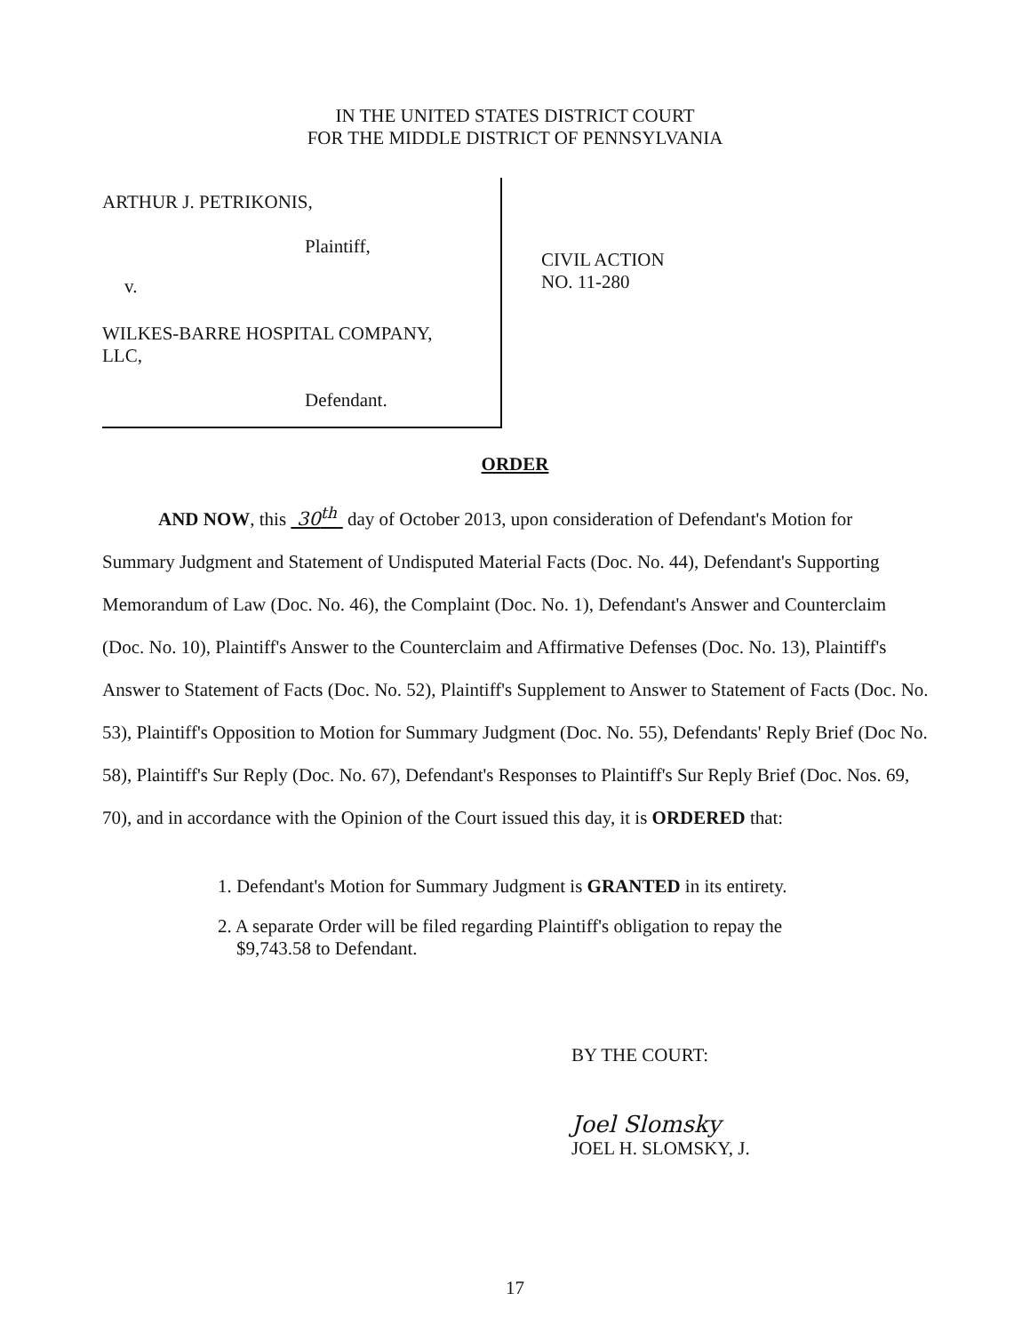IN THE UNITED STATES DISTRICT COURT
FOR THE MIDDLE DISTRICT OF PENNSYLVANIA
ARTHUR J. PETRIKONIS,
Plaintiff,
v.
WILKES-BARRE HOSPITAL COMPANY,
LLC,
Defendant.
CIVIL ACTION
NO. 11-280
ORDER
AND NOW, this 30<sup>th</sup> day of October 2013, upon consideration of Defendant's Motion for Summary Judgment and Statement of Undisputed Material Facts (Doc. No. 44), Defendant's Supporting Memorandum of Law (Doc. No. 46), the Complaint (Doc. No. 1), Defendant's Answer and Counterclaim (Doc. No. 10), Plaintiff's Answer to the Counterclaim and Affirmative Defenses (Doc. No. 13), Plaintiff's Answer to Statement of Facts (Doc. No. 52), Plaintiff's Supplement to Answer to Statement of Facts (Doc. No. 53), Plaintiff's Opposition to Motion for Summary Judgment (Doc. No. 55), Defendants' Reply Brief (Doc No. 58), Plaintiff's Sur Reply (Doc. No. 67), Defendant's Responses to Plaintiff's Sur Reply Brief (Doc. Nos. 69, 70), and in accordance with the Opinion of the Court issued this day, it is ORDERED that:
1. Defendant's Motion for Summary Judgment is GRANTED in its entirety.
2. A separate Order will be filed regarding Plaintiff's obligation to repay the
$9,743.58 to Defendant.
BY THE COURT:
Joel Slomsky
JOEL H. SLOMSKY, J.
17